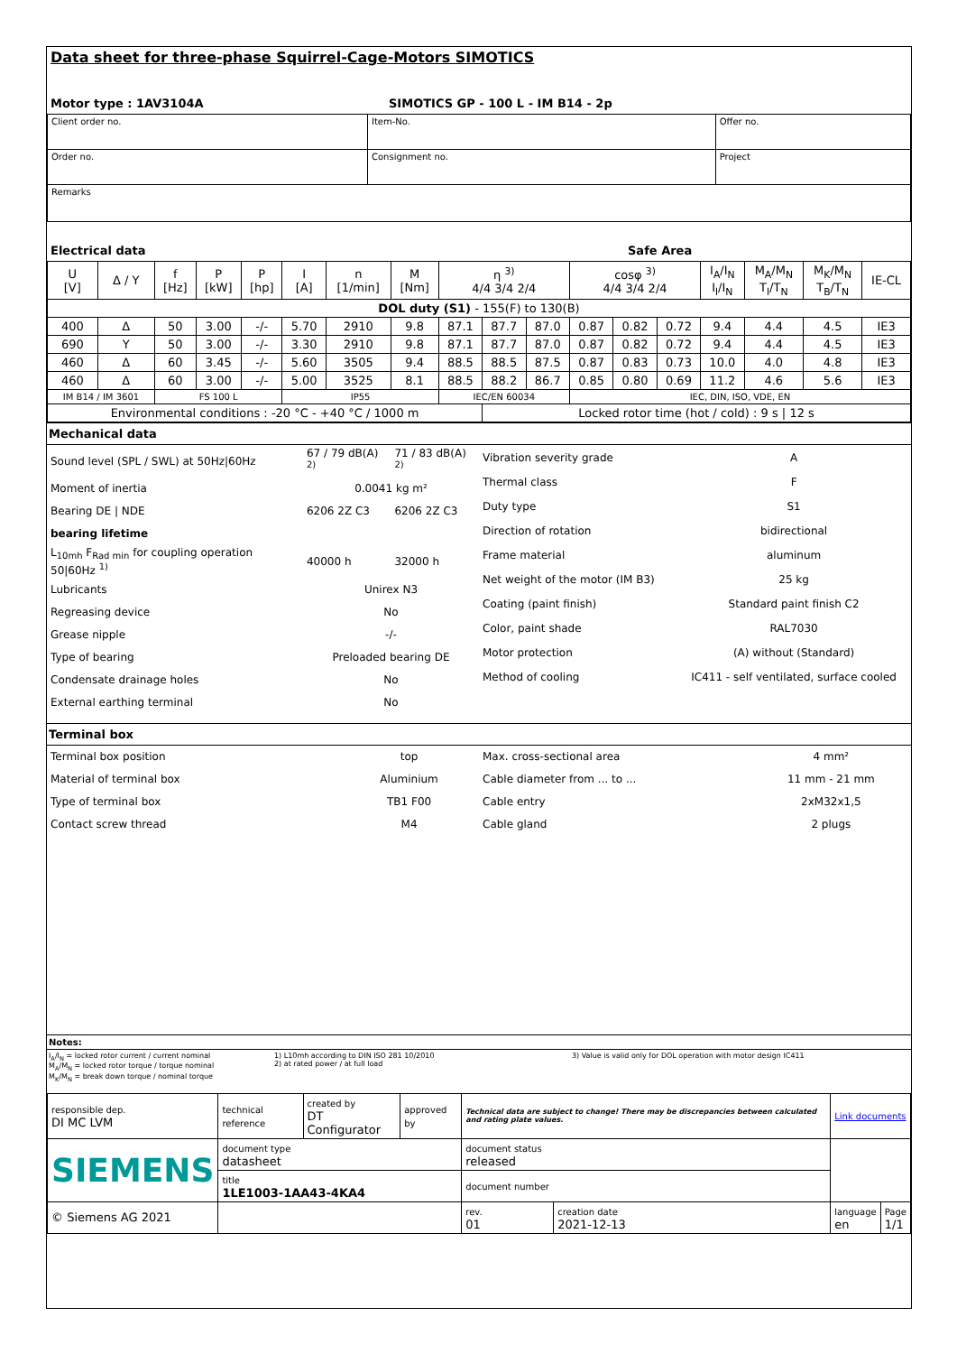Data sheet for three-phase Squirrel-Cage-Motors SIMOTICS
Motor type : 1AV3104A SIMOTICS GP - 100 L - IM B14 - 2p
| Client order no. | Item-No. | Offer no. |
| Order no. | Consignment no. | Project |
| Remarks | | |
Electrical data Safe Area
| U [V] | Δ / Y | f [Hz] | P [kW] | P [hp] | I [A] | n [1/min] | M [Nm] | η <sup>3)</sup> 4/4 3/4 2/4 | | | cosφ <sup>3)</sup> 4/4 3/4 2/4 | | | I<sub>A</sub>/I<sub>N</sub> I<sub>l</sub>/I<sub>N</sub> | M<sub>A</sub>/M<sub>N</sub> T<sub>l</sub>/T<sub>N</sub> | M<sub>K</sub>/M<sub>N</sub> T<sub>B</sub>/T<sub>N</sub> | IE-CL |
| --- | --- | --- | --- | --- | --- | --- | --- | --- | --- | --- | --- | --- | --- | --- | --- | --- | --- |
| DOL duty (S1) - 155(F) to 130(B) | | | | | | | | | | | | | | | | | |
| 400 | Δ | 50 | 3.00 | -/- | 5.70 | 2910 | 9.8 | 87.1 | 87.7 | 87.0 | 0.87 | 0.82 | 0.72 | 9.4 | 4.4 | 4.5 | IE3 |
| 690 | Y | 50 | 3.00 | -/- | 3.30 | 2910 | 9.8 | 87.1 | 87.7 | 87.0 | 0.87 | 0.82 | 0.72 | 9.4 | 4.4 | 4.5 | IE3 |
| 460 | Δ | 60 | 3.45 | -/- | 5.60 | 3505 | 9.4 | 88.5 | 88.5 | 87.5 | 0.87 | 0.83 | 0.73 | 10.0 | 4.0 | 4.8 | IE3 |
| 460 | Δ | 60 | 3.00 | -/- | 5.00 | 3525 | 8.1 | 88.5 | 88.2 | 86.7 | 0.85 | 0.80 | 0.69 | 11.2 | 4.6 | 5.6 | IE3 |
| IM B14 / IM 3601 | | FS 100 L | | | IP55 | | | IEC/EN 60034 | | | IEC, DIN, ISO, VDE, EN | | | | | | |
| Environmental conditions : -20 °C - +40 °C / 1000 m | | | | | | | | | Locked rotor time (hot / cold) : 9 s / 12 s | | | | | | | | |
Mechanical data
| Sound level (SPL / SWL) at 50Hz/60Hz | 67 / 79 dB(A) <sup>2)</sup> | 71 / 83 dB(A) <sup>2)</sup> |
| Moment of inertia | 0.0041 kg m² | |
| Bearing DE / NDE | 6206 2Z C3 | 6206 2Z C3 |
| bearing lifetime | | |
| L<sub>10mh</sub> F<sub>Rad min</sub> for coupling operation 50/60Hz <sup>1)</sup> | 40000 h | 32000 h |
| Lubricants | Unirex N3 | |
| Regreasing device | No | |
| Grease nipple | -/- | |
| Type of bearing | Preloaded bearing DE | |
| Condensate drainage holes | No | |
| External earthing terminal | No | |
| Vibration severity grade | A |
| Thermal class | F |
| Duty type | S1 |
| Direction of rotation | bidirectional |
| Frame material | aluminum |
| Net weight of the motor (IM B3) | 25 kg |
| Coating (paint finish) | Standard paint finish C2 |
| Color, paint shade | RAL7030 |
| Motor protection | (A) without (Standard) |
| Method of cooling | IC411 - self ventilated, surface cooled |
Terminal box
| Terminal box position | top |
| Material of terminal box | Aluminium |
| Type of terminal box | TB1 F00 |
| Contact screw thread | M4 |
| Max. cross-sectional area | 4 mm² |
| Cable diameter from ... to ... | 11 mm - 21 mm |
| Cable entry | 2xM32x1,5 |
| Cable gland | 2 plugs |
Notes:
I<sub>A</sub>/I<sub>N</sub> = locked rotor current / current nominal
M<sub>A</sub>/M<sub>N</sub> = locked rotor torque / torque nominal
M<sub>K</sub>/M<sub>N</sub> = break down torque / nominal torque
1) L10mh according to DIN ISO 281 10/2010
2) at rated power / at full load
3) Value is valid only for DOL operation with motor design IC411
| responsible dep. DI MC LVM | technical reference | created by DT Configurator | approved by | Technical data are subject to change! There may be discrepancies between calculated and rating plate values. | | | Link documents | |
| SIEMENS | document type datasheet | | | | document status released | | | |
| | title 1LE1003-1AA43-4KA4 | | | | document number | | | |
| © Siemens AG 2021 | | | | | rev. 01 | creation date 2021-12-13 | language en | Page 1/1 |